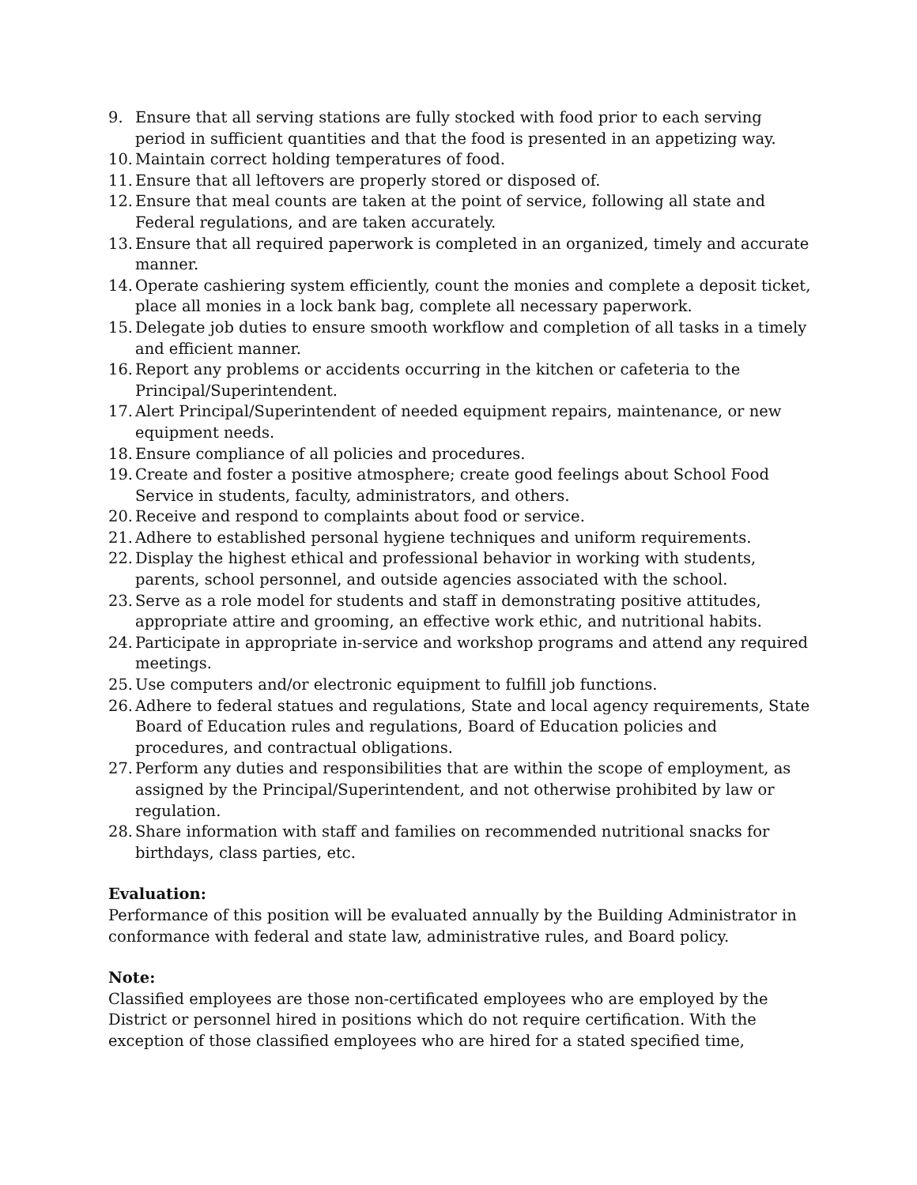9. Ensure that all serving stations are fully stocked with food prior to each serving period in sufficient quantities and that the food is presented in an appetizing way.
10. Maintain correct holding temperatures of food.
11. Ensure that all leftovers are properly stored or disposed of.
12. Ensure that meal counts are taken at the point of service, following all state and Federal regulations, and are taken accurately.
13. Ensure that all required paperwork is completed in an organized, timely and accurate manner.
14. Operate cashiering system efficiently, count the monies and complete a deposit ticket, place all monies in a lock bank bag, complete all necessary paperwork.
15. Delegate job duties to ensure smooth workflow and completion of all tasks in a timely and efficient manner.
16. Report any problems or accidents occurring in the kitchen or cafeteria to the Principal/Superintendent.
17. Alert Principal/Superintendent of needed equipment repairs, maintenance, or new equipment needs.
18. Ensure compliance of all policies and procedures.
19. Create and foster a positive atmosphere; create good feelings about School Food Service in students, faculty, administrators, and others.
20. Receive and respond to complaints about food or service.
21. Adhere to established personal hygiene techniques and uniform requirements.
22. Display the highest ethical and professional behavior in working with students, parents, school personnel, and outside agencies associated with the school.
23. Serve as a role model for students and staff in demonstrating positive attitudes, appropriate attire and grooming, an effective work ethic, and nutritional habits.
24. Participate in appropriate in-service and workshop programs and attend any required meetings.
25. Use computers and/or electronic equipment to fulfill job functions.
26. Adhere to federal statues and regulations, State and local agency requirements, State Board of Education rules and regulations, Board of Education policies and procedures, and contractual obligations.
27. Perform any duties and responsibilities that are within the scope of employment, as assigned by the Principal/Superintendent, and not otherwise prohibited by law or regulation.
28. Share information with staff and families on recommended nutritional snacks for birthdays, class parties, etc.
Evaluation:
Performance of this position will be evaluated annually by the Building Administrator in conformance with federal and state law, administrative rules, and Board policy.
Note:
Classified employees are those non-certificated employees who are employed by the District or personnel hired in positions which do not require certification. With the exception of those classified employees who are hired for a stated specified time,